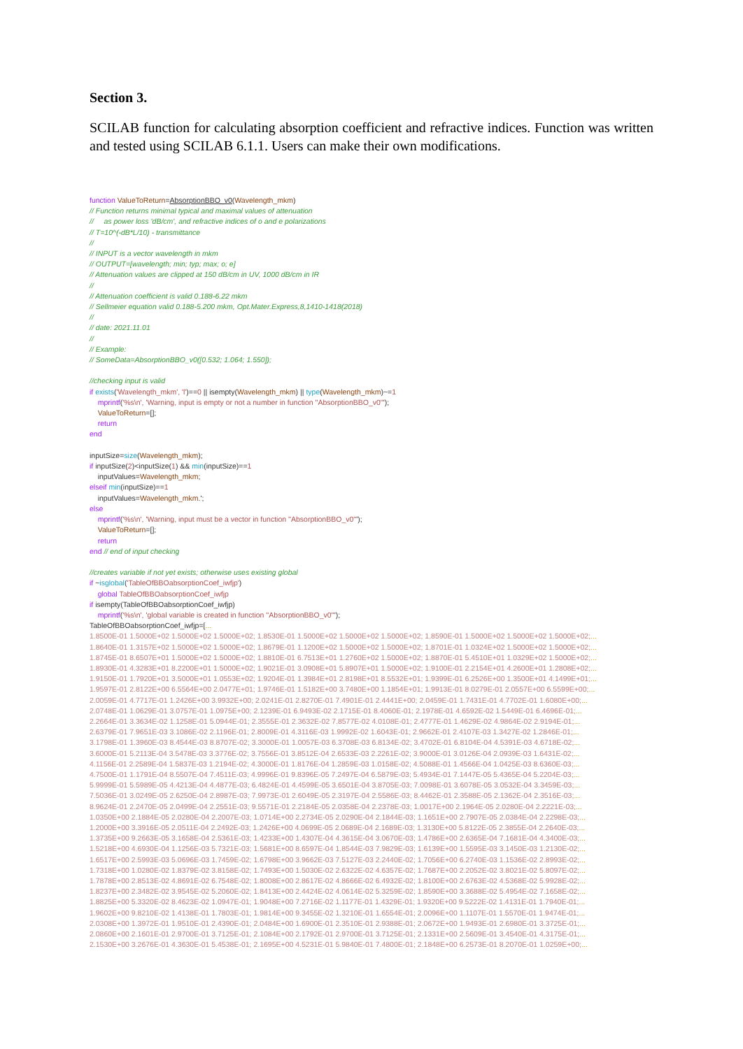Section 3.
SCILAB function for calculating absorption coefficient and refractive indices. Function was written and tested using SCILAB 6.1.1. Users can make their own modifications.
function ValueToReturn=AbsorptionBBO_v0(Wavelength_mkm) // Function returns minimal typical and maximal values of attenuation // as power loss 'dB/cm', and refractive indices of o and e polarizations // T=10^(-dB*L/10) - transmittance // // INPUT is a vector wavelength in mkm // OUTPUT=[wavelength; min; typ; max; o; e] // Attenuation values are clipped at 150 dB/cm in UV, 1000 dB/cm in IR // // Attenuation coefficient is valid 0.188-6.22 mkm // Sellmeier equation valid 0.188-5.200 mkm, Opt.Mater.Express,8,1410-1418(2018) // // date: 2021.11.01 // // Example: // SomeData=AbsorptionBBO_v0([0.532; 1.064; 1.550]); //checking input is valid if exists('Wavelength_mkm', 'l')==0 || isempty(Wavelength_mkm) || type(Wavelength_mkm)~=1 mprintf('%s\n', 'Warning, input is empty or not a number in function ''AbsorptionBBO_v0'''); ValueToReturn=[]; return end inputSize=size(Wavelength_mkm); if inputSize(2)<inputSize(1) && min(inputSize)==1 inputValues=Wavelength_mkm; elseif min(inputSize)==1 inputValues=Wavelength_mkm.'; else mprintf('%s\n', 'Warning, input must be a vector in function ''AbsorptionBBO_v0'''); ValueToReturn=[]; return end // end of input checking //creates variable if not yet exists; otherwise uses existing global if ~isglobal('TableOfBBOabsorptionCoef_iwfjp') global TableOfBBOabsorptionCoef_iwfjp if isempty(TableOfBBOabsorptionCoef_iwfjp) mprintf('%s\n', 'global variable is created in function ''AbsorptionBBO_v0'''); TableOfBBOabsorptionCoef_iwfjp=[... 1.8500E-01 1.5000E+02 1.5000E+02 1.5000E+02; 1.8530E-01 1.5000E+02 1.5000E+02 1.5000E+02; 1.8590E-01 1.5000E+02 1.5000E+02 1.5000E+02;... 1.8640E-01 1.3157E+02 1.5000E+02 1.5000E+02; 1.8679E-01 1.1200E+02 1.5000E+02 1.5000E+02; 1.8701E-01 1.0324E+02 1.5000E+02 1.5000E+02;... 1.8745E-01 8.6507E+01 1.5000E+02 1.5000E+02; 1.8810E-01 6.7513E+01 1.2760E+02 1.5000E+02; 1.8870E-01 5.4510E+01 1.0329E+02 1.5000E+02;... 1.8930E-01 4.3283E+01 8.2200E+01 1.5000E+02; 1.9021E-01 3.0908E+01 5.8907E+01 1.5000E+02; 1.9100E-01 2.2154E+01 4.2600E+01 1.2808E+02;... 1.9150E-01 1.7920E+01 3.5000E+01 1.0553E+02; 1.9204E-01 1.3984E+01 2.8198E+01 8.5532E+01; 1.9399E-01 6.2526E+00 1.3500E+01 4.1499E+01;... 1.9597E-01 2.8122E+00 6.5564E+00 2.0477E+01; 1.9746E-01 1.5182E+00 3.7480E+00 1.1854E+01; 1.9913E-01 8.0279E-01 2.0557E+00 6.5599E+00;... 2.0059E-01 4.7717E-01 1.2426E+00 3.9932E+00; 2.0241E-01 2.8270E-01 7.4901E-01 2.4441E+00; 2.0459E-01 1.7431E-01 4.7702E-01 1.6080E+00;... 2.0748E-01 1.0629E-01 3.0757E-01 1.0975E+00; 2.1239E-01 6.9493E-02 2.1715E-01 8.4060E-01; 2.1978E-01 4.6592E-02 1.5449E-01 6.4696E-01;... 2.2664E-01 3.3634E-02 1.1258E-01 5.0944E-01; 2.3555E-01 2.3632E-02 7.8577E-02 4.0108E-01; 2.4777E-01 1.4629E-02 4.9864E-02 2.9194E-01;... 2.6379E-01 7.9651E-03 3.1086E-02 2.1196E-01; 2.8009E-01 4.3116E-03 1.9992E-02 1.6043E-01; 2.9662E-01 2.4107E-03 1.3427E-02 1.2846E-01;... 3.1798E-01 1.3960E-03 8.4544E-03 8.8707E-02; 3.3000E-01 1.0057E-03 6.3708E-03 6.8134E-02; 3.4702E-01 6.8104E-04 4.5391E-03 4.6718E-02;... 3.6000E-01 5.2113E-04 3.5478E-03 3.3776E-02; 3.7556E-01 3.8512E-04 2.6533E-03 2.2261E-02; 3.9000E-01 3.0126E-04 2.0939E-03 1.6431E-02;... 4.1156E-01 2.2589E-04 1.5837E-03 1.2194E-02; 4.3000E-01 1.8176E-04 1.2859E-03 1.0158E-02; 4.5088E-01 1.4566E-04 1.0425E-03 8.6360E-03;... 4.7500E-01 1.1791E-04 8.5507E-04 7.4511E-03; 4.9996E-01 9.8396E-05 7.2497E-04 6.5879E-03; 5.4934E-01 7.1447E-05 5.4365E-04 5.2204E-03;... 5.9999E-01 5.5989E-05 4.4213E-04 4.4877E-03; 6.4824E-01 4.4599E-05 3.6501E-04 3.8705E-03; 7.0098E-01 3.6078E-05 3.0532E-04 3.3459E-03;... 7.5036E-01 3.0249E-05 2.6250E-04 2.8987E-03; 7.9973E-01 2.6049E-05 2.3197E-04 2.5586E-03; 8.4462E-01 2.3588E-05 2.1362E-04 2.3516E-03;... 8.9624E-01 2.2470E-05 2.0499E-04 2.2551E-03; 9.5571E-01 2.2184E-05 2.0358E-04 2.2378E-03; 1.0017E+00 2.1964E-05 2.0280E-04 2.2221E-03;... 1.0350E+00 2.1884E-05 2.0280E-04 2.2007E-03; 1.0714E+00 2.2734E-05 2.0290E-04 2.1844E-03; 1.1651E+00 2.7907E-05 2.0384E-04 2.2298E-03;... 1.2000E+00 3.3916E-05 2.0511E-04 2.2492E-03; 1.2426E+00 4.0699E-05 2.0689E-04 2.1689E-03; 1.3130E+00 5.8122E-05 2.3855E-04 2.2640E-03;... 1.3735E+00 9.2663E-05 3.1658E-04 2.5361E-03; 1.4233E+00 1.4307E-04 4.3615E-04 3.0670E-03; 1.4786E+00 2.6365E-04 7.1681E-04 4.3400E-03;... 1.5218E+00 4.6930E-04 1.1256E-03 5.7321E-03; 1.5681E+00 8.6597E-04 1.8544E-03 7.9829E-03; 1.6139E+00 1.5595E-03 3.1450E-03 1.2130E-02;... 1.6517E+00 2.5993E-03 5.0696E-03 1.7459E-02; 1.6798E+00 3.9662E-03 7.5127E-03 2.2440E-02; 1.7056E+00 6.2740E-03 1.1536E-02 2.8993E-02;... 1.7318E+00 1.0280E-02 1.8379E-02 3.8158E-02; 1.7493E+00 1.5030E-02 2.6322E-02 4.6357E-02; 1.7687E+00 2.2052E-02 3.8021E-02 5.8097E-02;... 1.7878E+00 2.8513E-02 4.8691E-02 6.7548E-02; 1.8008E+00 2.8617E-02 4.8666E-02 6.4932E-02; 1.8100E+00 2.6763E-02 4.5368E-02 5.9928E-02;... 1.8237E+00 2.3482E-02 3.9545E-02 5.2060E-02; 1.8413E+00 2.4424E-02 4.0614E-02 5.3259E-02; 1.8590E+00 3.3688E-02 5.4954E-02 7.1658E-02;... 1.8825E+00 5.3320E-02 8.4623E-02 1.0947E-01; 1.9048E+00 7.2716E-02 1.1177E-01 1.4329E-01; 1.9320E+00 9.5222E-02 1.4131E-01 1.7940E-01;... 1.9602E+00 9.8210E-02 1.4138E-01 1.7803E-01; 1.9814E+00 9.3455E-02 1.3210E-01 1.6554E-01; 2.0096E+00 1.1107E-01 1.5570E-01 1.9474E-01;... 2.0308E+00 1.3972E-01 1.9510E-01 2.4390E-01; 2.0484E+00 1.6900E-01 2.3510E-01 2.9388E-01; 2.0672E+00 1.9493E-01 2.6980E-01 3.3725E-01;... 2.0860E+00 2.1601E-01 2.9700E-01 3.7125E-01; 2.1084E+00 2.1792E-01 2.9700E-01 3.7125E-01; 2.1331E+00 2.5609E-01 3.4540E-01 4.3175E-01;... 2.1530E+00 3.2676E-01 4.3630E-01 5.4538E-01; 2.1695E+00 4.5231E-01 5.9840E-01 7.4800E-01; 2.1848E+00 6.2573E-01 8.2070E-01 1.0259E+00;...